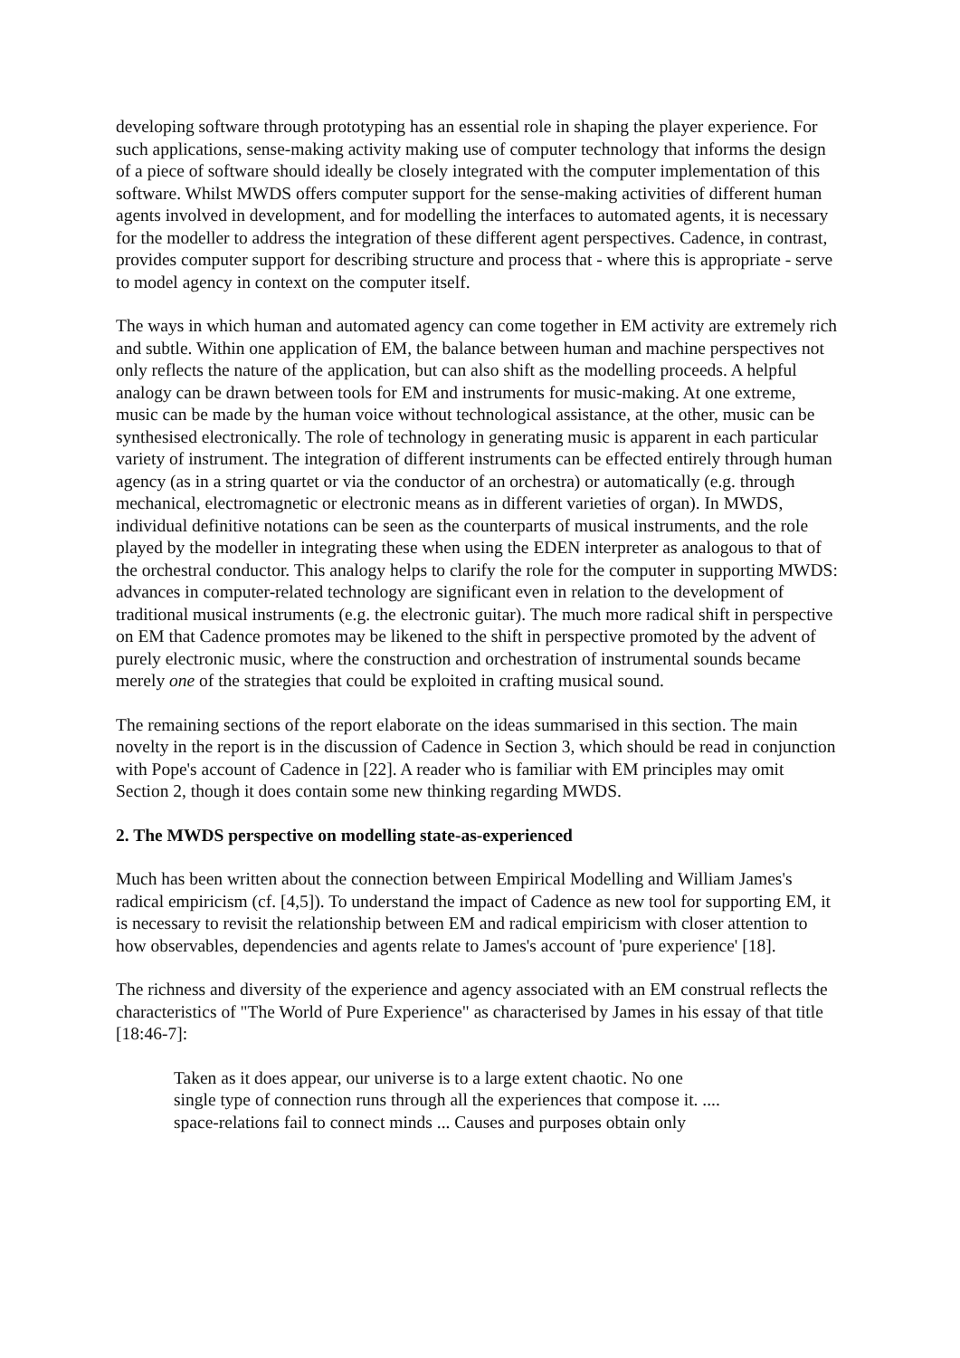developing software through prototyping has an essential role in shaping the player experience. For such applications, sense-making activity making use of computer technology that informs the design of a piece of software should ideally be closely integrated with the computer implementation of this software. Whilst MWDS offers computer support for the sense-making activities of different human agents involved in development, and for modelling the interfaces to automated agents, it is necessary for the modeller to address the integration of these different agent perspectives. Cadence, in contrast, provides computer support for describing structure and process that - where this is appropriate - serve to model agency in context on the computer itself.
The ways in which human and automated agency can come together in EM activity are extremely rich and subtle. Within one application of EM, the balance between human and machine perspectives not only reflects the nature of the application, but can also shift as the modelling proceeds. A helpful analogy can be drawn between tools for EM and instruments for music-making. At one extreme, music can be made by the human voice without technological assistance, at the other, music can be synthesised electronically. The role of technology in generating music is apparent in each particular variety of instrument. The integration of different instruments can be effected entirely through human agency (as in a string quartet or via the conductor of an orchestra) or automatically (e.g. through mechanical, electromagnetic or electronic means as in different varieties of organ). In MWDS, individual definitive notations can be seen as the counterparts of musical instruments, and the role played by the modeller in integrating these when using the EDEN interpreter as analogous to that of the orchestral conductor. This analogy helps to clarify the role for the computer in supporting MWDS: advances in computer-related technology are significant even in relation to the development of traditional musical instruments (e.g. the electronic guitar). The much more radical shift in perspective on EM that Cadence promotes may be likened to the shift in perspective promoted by the advent of purely electronic music, where the construction and orchestration of instrumental sounds became merely one of the strategies that could be exploited in crafting musical sound.
The remaining sections of the report elaborate on the ideas summarised in this section. The main novelty in the report is in the discussion of Cadence in Section 3, which should be read in conjunction with Pope's account of Cadence in [22]. A reader who is familiar with EM principles may omit Section 2, though it does contain some new thinking regarding MWDS.
2. The MWDS perspective on modelling state-as-experienced
Much has been written about the connection between Empirical Modelling and William James's radical empiricism (cf. [4,5]). To understand the impact of Cadence as new tool for supporting EM, it is necessary to revisit the relationship between EM and radical empiricism with closer attention to how observables, dependencies and agents relate to James's account of 'pure experience' [18].
The richness and diversity of the experience and agency associated with an EM construal reflects the characteristics of "The World of Pure Experience" as characterised by James in his essay of that title [18:46-7]:
Taken as it does appear, our universe is to a large extent chaotic. No one
single type of connection runs through all the experiences that compose it. ....
space-relations fail to connect minds ... Causes and purposes obtain only